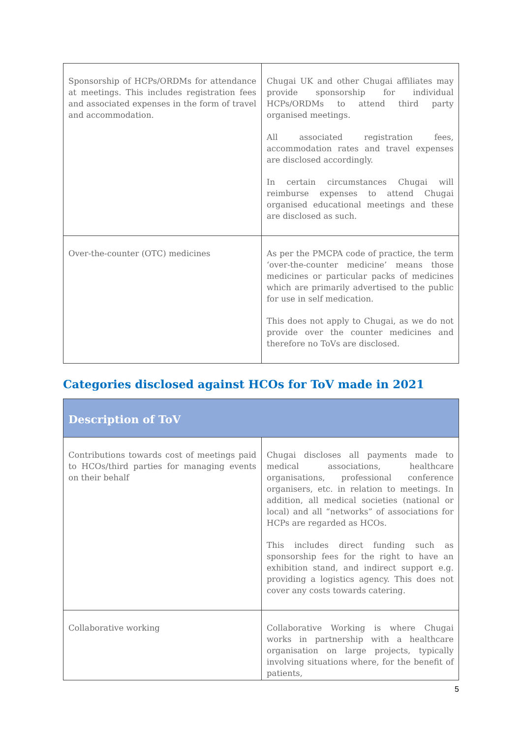| Sponsorship of HCPs/ORDMs for attendance at meetings. This includes registration fees and associated expenses in the form of travel and accommodation. | Chugai UK and other Chugai affiliates may provide sponsorship for individual HCPs/ORDMs to attend third party organised meetings. All associated registration fees, accommodation rates and travel expenses are disclosed accordingly. In certain circumstances Chugai will reimburse expenses to attend Chugai organised educational meetings and these are disclosed as such. |
| Over-the-counter (OTC) medicines | As per the PMCPA code of practice, the term ‘over-the-counter medicine’ means those medicines or particular packs of medicines which are primarily advertised to the public for use in self medication. This does not apply to Chugai, as we do not provide over the counter medicines and therefore no ToVs are disclosed. |
Categories disclosed against HCOs for ToV made in 2021
| Description of ToV | |
| --- | --- |
| Contributions towards cost of meetings paid to HCOs/third parties for managing events on their behalf | Chugai discloses all payments made to medical associations, healthcare organisations, professional conference organisers, etc. in relation to meetings. In addition, all medical societies (national or local) and all “networks” of associations for HCPs are regarded as HCOs. This includes direct funding such as sponsorship fees for the right to have an exhibition stand, and indirect support e.g. providing a logistics agency. This does not cover any costs towards catering. |
| Collaborative working | Collaborative Working is where Chugai works in partnership with a healthcare organisation on large projects, typically involving situations where, for the benefit of patients, |
5